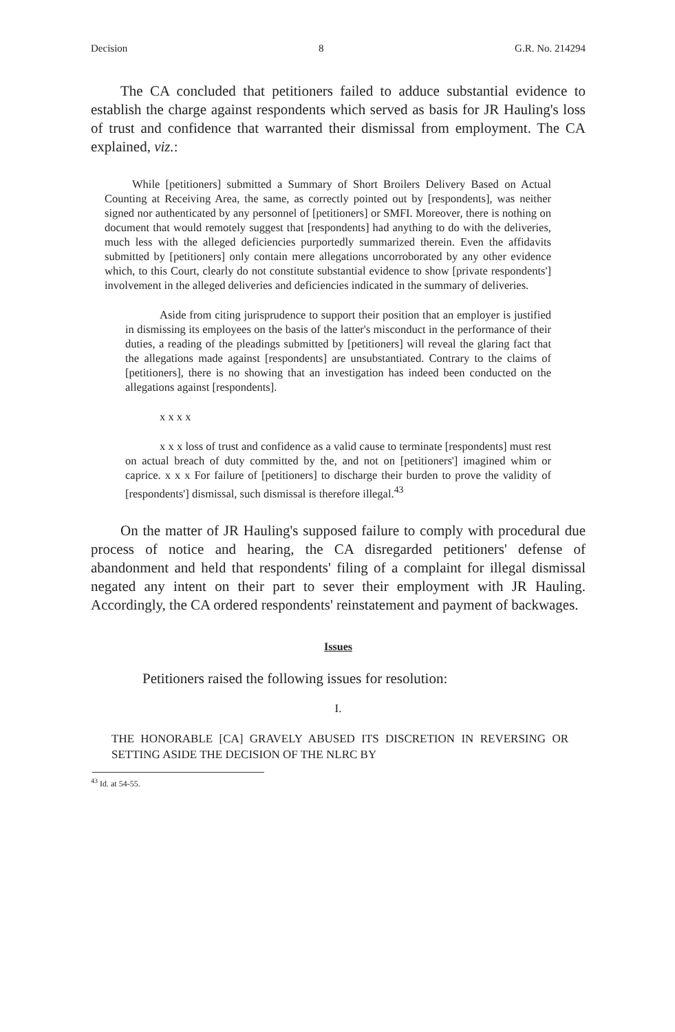Decision 8 G.R. No. 214294
The CA concluded that petitioners failed to adduce substantial evidence to establish the charge against respondents which served as basis for JR Hauling's loss of trust and confidence that warranted their dismissal from employment. The CA explained, viz.:
While [petitioners] submitted a Summary of Short Broilers Delivery Based on Actual Counting at Receiving Area, the same, as correctly pointed out by [respondents], was neither signed nor authenticated by any personnel of [petitioners] or SMFI. Moreover, there is nothing on document that would remotely suggest that [respondents] had anything to do with the deliveries, much less with the alleged deficiencies purportedly summarized therein. Even the affidavits submitted by [petitioners] only contain mere allegations uncorroborated by any other evidence which, to this Court, clearly do not constitute substantial evidence to show [private respondents'] involvement in the alleged deliveries and deficiencies indicated in the summary of deliveries.
Aside from citing jurisprudence to support their position that an employer is justified in dismissing its employees on the basis of the latter's misconduct in the performance of their duties, a reading of the pleadings submitted by [petitioners] will reveal the glaring fact that the allegations made against [respondents] are unsubstantiated. Contrary to the claims of [petitioners], there is no showing that an investigation has indeed been conducted on the allegations against [respondents].
x x x x
x x x loss of trust and confidence as a valid cause to terminate [respondents] must rest on actual breach of duty committed by the, and not on [petitioners'] imagined whim or caprice. x x x For failure of [petitioners] to discharge their burden to prove the validity of [respondents'] dismissal, such dismissal is therefore illegal.<sup>43</sup>
On the matter of JR Hauling's supposed failure to comply with procedural due process of notice and hearing, the CA disregarded petitioners' defense of abandonment and held that respondents' filing of a complaint for illegal dismissal negated any intent on their part to sever their employment with JR Hauling. Accordingly, the CA ordered respondents' reinstatement and payment of backwages.
Issues
Petitioners raised the following issues for resolution:
I.
THE HONORABLE [CA] GRAVELY ABUSED ITS DISCRETION IN REVERSING OR SETTING ASIDE THE DECISION OF THE NLRC BY
<sup>43</sup> Id. at 54-55.